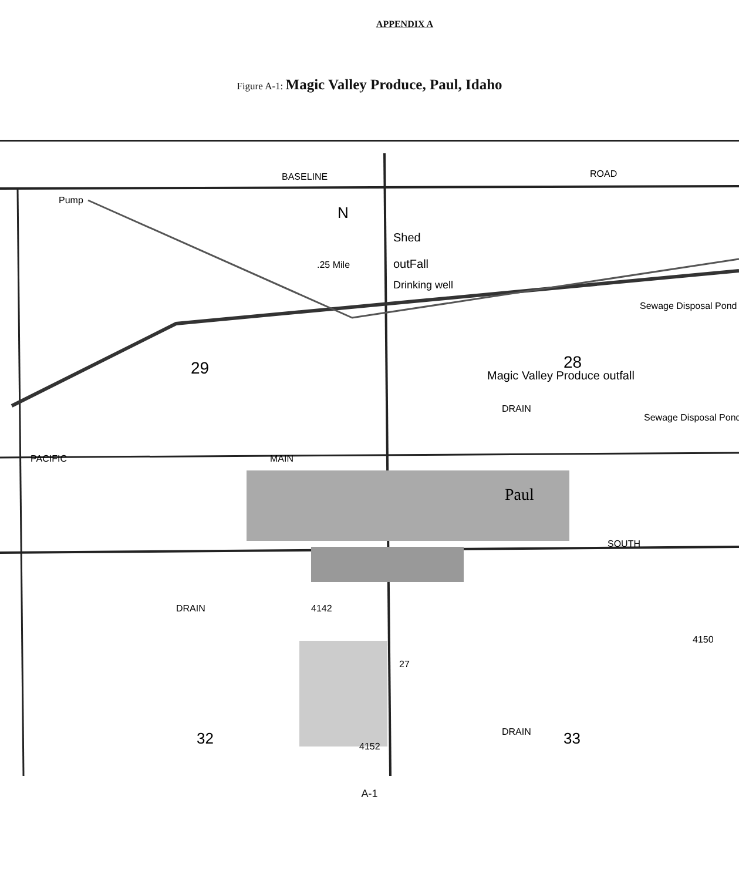APPENDIX A
Figure A-1: Magic Valley Produce, Paul, Idaho
BASELINE
ROAD
Pump
.25 Mile
N
Shed
outFall
Drinking well
Sewage Disposal Pond
29
28
Magic Valley Produce outfall
DRAIN
Sewage Disposal Pond
PACIFIC
MAIN
Paul
SOUTH
4142
DRAIN
4150
27
DRAIN
32
33
4152
A-1